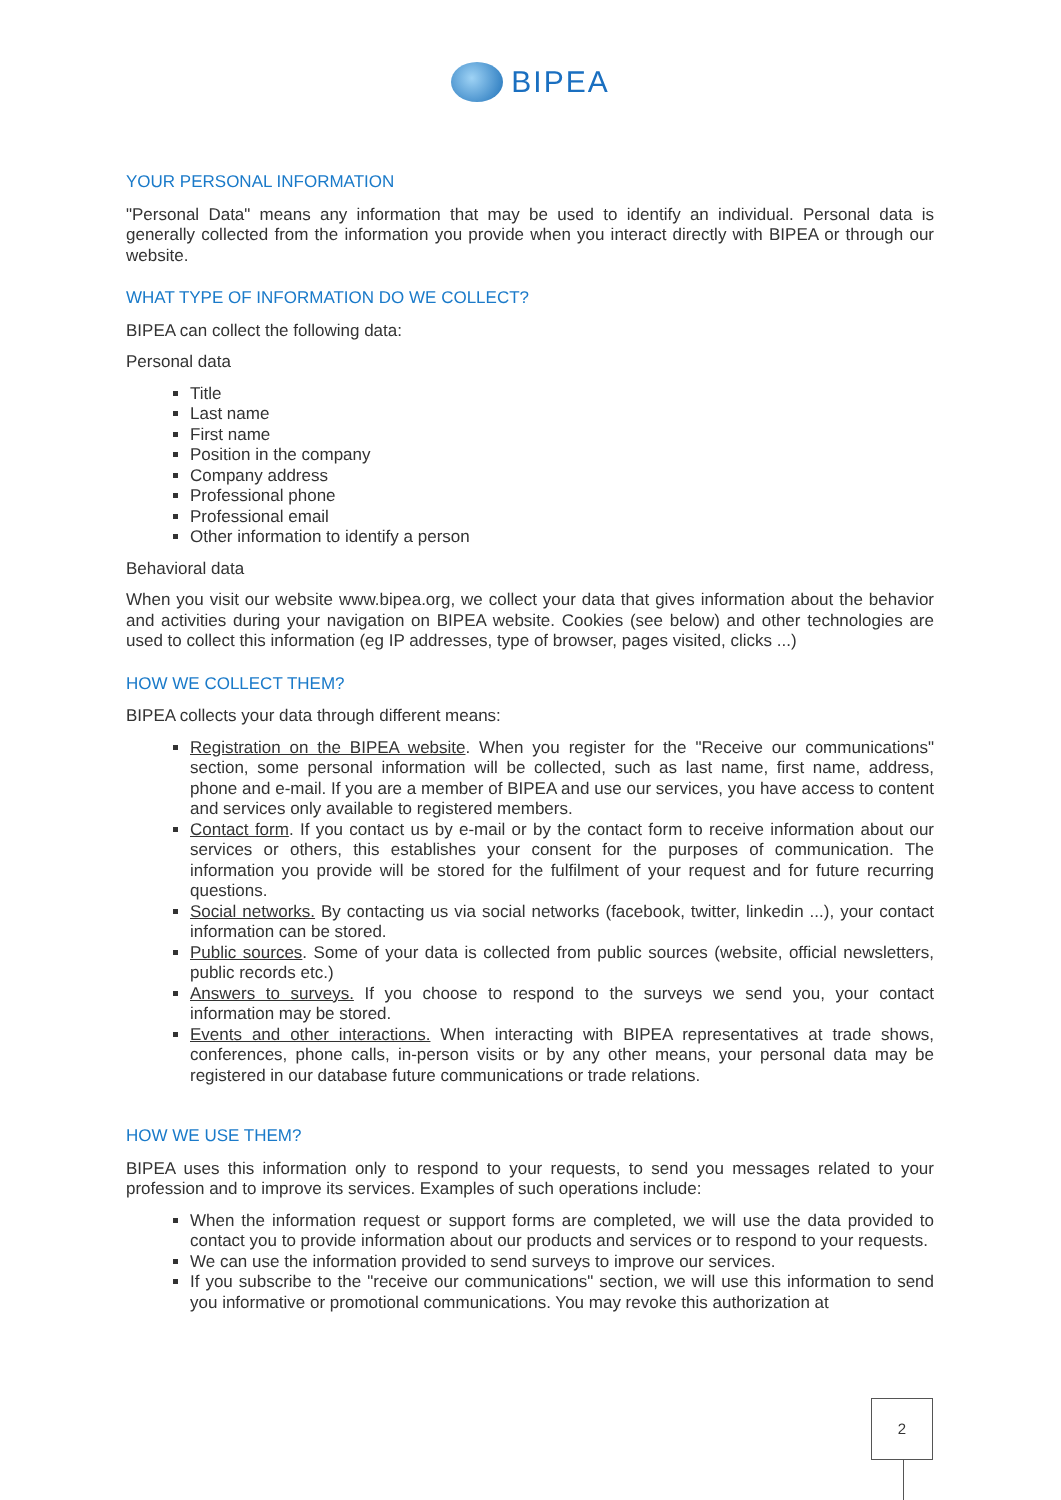BIPEA
YOUR PERSONAL INFORMATION
"Personal Data" means any information that may be used to identify an individual. Personal data is generally collected from the information you provide when you interact directly with BIPEA or through our website.
WHAT TYPE OF INFORMATION DO WE COLLECT?
BIPEA can collect the following data:
Personal data
Title
Last name
First name
Position in the company
Company address
Professional phone
Professional email
Other information to identify a person
Behavioral data
When you visit our website www.bipea.org, we collect your data that gives information about the behavior and activities during your navigation on BIPEA website. Cookies (see below) and other technologies are used to collect this information (eg IP addresses, type of browser, pages visited, clicks ...)
HOW WE COLLECT THEM?
BIPEA collects your data through different means:
Registration on the BIPEA website. When you register for the "Receive our communications" section, some personal information will be collected, such as last name, first name, address, phone and e-mail. If you are a member of BIPEA and use our services, you have access to content and services only available to registered members.
Contact form. If you contact us by e-mail or by the contact form to receive information about our services or others, this establishes your consent for the purposes of communication. The information you provide will be stored for the fulfilment of your request and for future recurring questions.
Social networks. By contacting us via social networks (facebook, twitter, linkedin ...), your contact information can be stored.
Public sources. Some of your data is collected from public sources (website, official newsletters, public records etc.)
Answers to surveys. If you choose to respond to the surveys we send you, your contact information may be stored.
Events and other interactions. When interacting with BIPEA representatives at trade shows, conferences, phone calls, in-person visits or by any other means, your personal data may be registered in our database future communications or trade relations.
HOW WE USE THEM?
BIPEA uses this information only to respond to your requests, to send you messages related to your profession and to improve its services. Examples of such operations include:
When the information request or support forms are completed, we will use the data provided to contact you to provide information about our products and services or to respond to your requests.
We can use the information provided to send surveys to improve our services.
If you subscribe to the "receive our communications" section, we will use this information to send you informative or promotional communications. You may revoke this authorization at
2